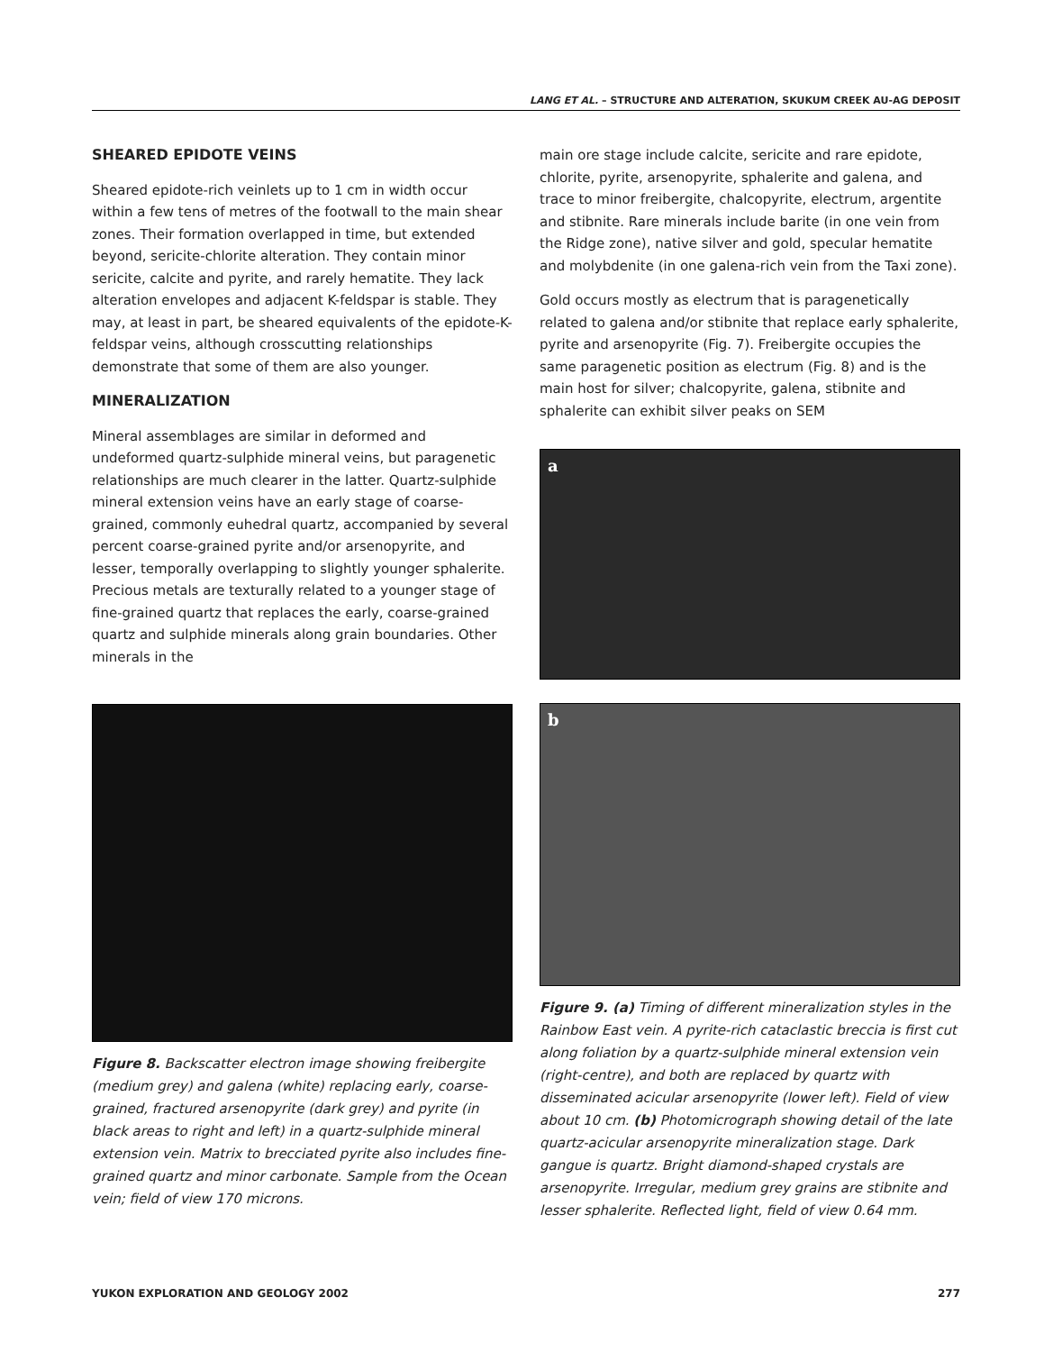LANG ET AL. – STRUCTURE AND ALTERATION, SKUKUM CREEK AU-AG DEPOSIT
SHEARED EPIDOTE VEINS
Sheared epidote-rich veinlets up to 1 cm in width occur within a few tens of metres of the footwall to the main shear zones. Their formation overlapped in time, but extended beyond, sericite-chlorite alteration. They contain minor sericite, calcite and pyrite, and rarely hematite. They lack alteration envelopes and adjacent K-feldspar is stable. They may, at least in part, be sheared equivalents of the epidote-K-feldspar veins, although crosscutting relationships demonstrate that some of them are also younger.
MINERALIZATION
Mineral assemblages are similar in deformed and undeformed quartz-sulphide mineral veins, but paragenetic relationships are much clearer in the latter. Quartz-sulphide mineral extension veins have an early stage of coarse-grained, commonly euhedral quartz, accompanied by several percent coarse-grained pyrite and/or arsenopyrite, and lesser, temporally overlapping to slightly younger sphalerite. Precious metals are texturally related to a younger stage of fine-grained quartz that replaces the early, coarse-grained quartz and sulphide minerals along grain boundaries. Other minerals in the
Figure 8. Backscatter electron image showing freibergite (medium grey) and galena (white) replacing early, coarse-grained, fractured arsenopyrite (dark grey) and pyrite (in black areas to right and left) in a quartz-sulphide mineral extension vein. Matrix to brecciated pyrite also includes fine-grained quartz and minor carbonate. Sample from the Ocean vein; field of view 170 microns.
main ore stage include calcite, sericite and rare epidote, chlorite, pyrite, arsenopyrite, sphalerite and galena, and trace to minor freibergite, chalcopyrite, electrum, argentite and stibnite. Rare minerals include barite (in one vein from the Ridge zone), native silver and gold, specular hematite and molybdenite (in one galena-rich vein from the Taxi zone).
Gold occurs mostly as electrum that is paragenetically related to galena and/or stibnite that replace early sphalerite, pyrite and arsenopyrite (Fig. 7). Freibergite occupies the same paragenetic position as electrum (Fig. 8) and is the main host for silver; chalcopyrite, galena, stibnite and sphalerite can exhibit silver peaks on SEM
a
b
Figure 9. (a) Timing of different mineralization styles in the Rainbow East vein. A pyrite-rich cataclastic breccia is first cut along foliation by a quartz-sulphide mineral extension vein (right-centre), and both are replaced by quartz with disseminated acicular arsenopyrite (lower left). Field of view about 10 cm. (b) Photomicrograph showing detail of the late quartz-acicular arsenopyrite mineralization stage. Dark gangue is quartz. Bright diamond-shaped crystals are arsenopyrite. Irregular, medium grey grains are stibnite and lesser sphalerite. Reflected light, field of view 0.64 mm.
YUKON EXPLORATION AND GEOLOGY 2002 277